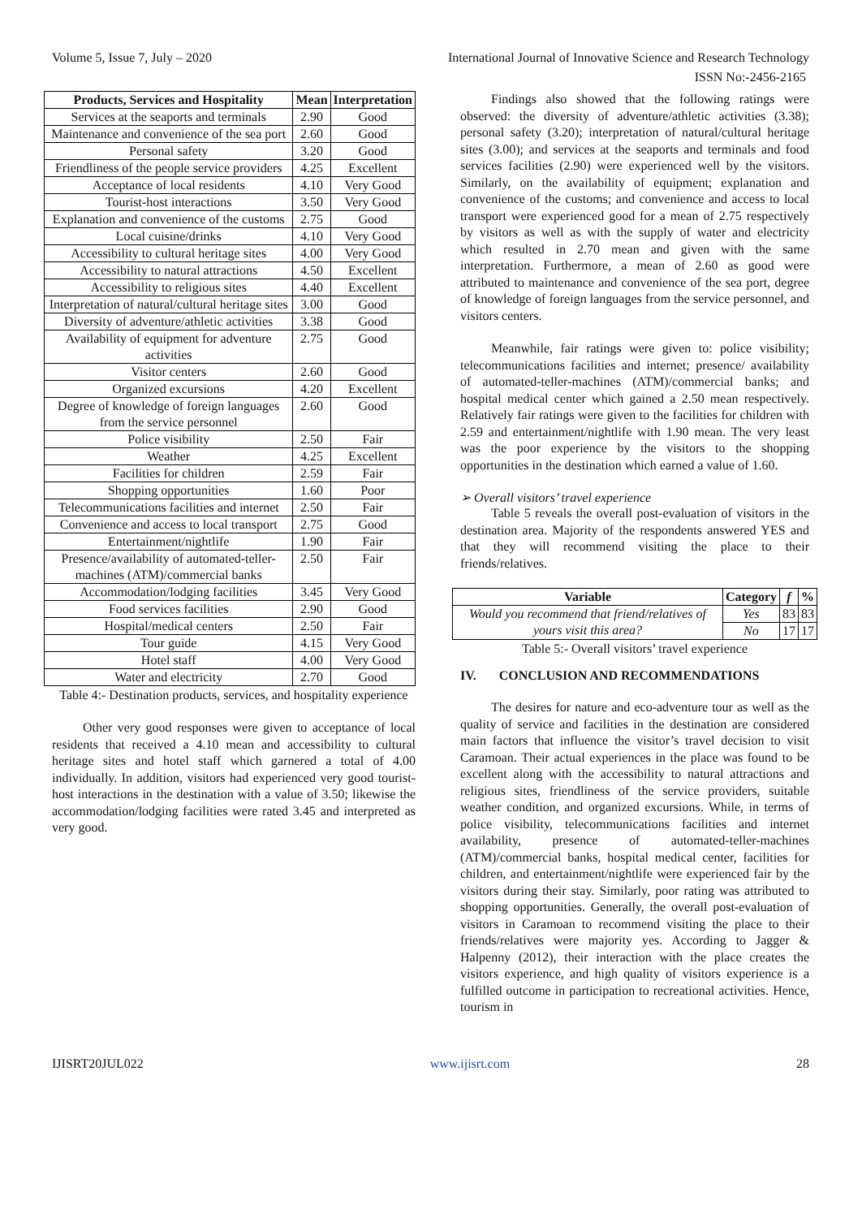Volume 5, Issue 7, July – 2020 International Journal of Innovative Science and Research Technology
ISSN No:-2456-2165
| Products, Services and Hospitality | Mean | Interpretation |
| --- | --- | --- |
| Services at the seaports and terminals | 2.90 | Good |
| Maintenance and convenience of the sea port | 2.60 | Good |
| Personal safety | 3.20 | Good |
| Friendliness of the people service providers | 4.25 | Excellent |
| Acceptance of local residents | 4.10 | Very Good |
| Tourist-host interactions | 3.50 | Very Good |
| Explanation and convenience of the customs | 2.75 | Good |
| Local cuisine/drinks | 4.10 | Very Good |
| Accessibility to cultural heritage sites | 4.00 | Very Good |
| Accessibility to natural attractions | 4.50 | Excellent |
| Accessibility to religious sites | 4.40 | Excellent |
| Interpretation of natural/cultural heritage sites | 3.00 | Good |
| Diversity of adventure/athletic activities | 3.38 | Good |
| Availability of equipment for adventure activities | 2.75 | Good |
| Visitor centers | 2.60 | Good |
| Organized excursions | 4.20 | Excellent |
| Degree of knowledge of foreign languages from the service personnel | 2.60 | Good |
| Police visibility | 2.50 | Fair |
| Weather | 4.25 | Excellent |
| Facilities for children | 2.59 | Fair |
| Shopping opportunities | 1.60 | Poor |
| Telecommunications facilities and internet | 2.50 | Fair |
| Convenience and access to local transport | 2.75 | Good |
| Entertainment/nightlife | 1.90 | Fair |
| Presence/availability of automated-teller-machines (ATM)/commercial banks | 2.50 | Fair |
| Accommodation/lodging facilities | 3.45 | Very Good |
| Food services facilities | 2.90 | Good |
| Hospital/medical centers | 2.50 | Fair |
| Tour guide | 4.15 | Very Good |
| Hotel staff | 4.00 | Very Good |
| Water and electricity | 2.70 | Good |
Table 4:- Destination products, services, and hospitality experience
Other very good responses were given to acceptance of local residents that received a 4.10 mean and accessibility to cultural heritage sites and hotel staff which garnered a total of 4.00 individually. In addition, visitors had experienced very good tourist-host interactions in the destination with a value of 3.50; likewise the accommodation/lodging facilities were rated 3.45 and interpreted as very good.
Findings also showed that the following ratings were observed: the diversity of adventure/athletic activities (3.38); personal safety (3.20); interpretation of natural/cultural heritage sites (3.00); and services at the seaports and terminals and food services facilities (2.90) were experienced well by the visitors. Similarly, on the availability of equipment; explanation and convenience of the customs; and convenience and access to local transport were experienced good for a mean of 2.75 respectively by visitors as well as with the supply of water and electricity which resulted in 2.70 mean and given with the same interpretation. Furthermore, a mean of 2.60 as good were attributed to maintenance and convenience of the sea port, degree of knowledge of foreign languages from the service personnel, and visitors centers.
Meanwhile, fair ratings were given to: police visibility; telecommunications facilities and internet; presence/ availability of automated-teller-machines (ATM)/commercial banks; and hospital medical center which gained a 2.50 mean respectively. Relatively fair ratings were given to the facilities for children with 2.59 and entertainment/nightlife with 1.90 mean. The very least was the poor experience by the visitors to the shopping opportunities in the destination which earned a value of 1.60.
➢ Overall visitors’ travel experience
Table 5 reveals the overall post-evaluation of visitors in the destination area. Majority of the respondents answered YES and that they will recommend visiting the place to their friends/relatives.
| Variable | Category | f | % |
| --- | --- | --- | --- |
| Would you recommend that friend/relatives of yours visit this area? | Yes | 83 | 83 |
| | No | 17 | 17 |
Table 5:- Overall visitors’ travel experience
IV. CONCLUSION AND RECOMMENDATIONS
The desires for nature and eco-adventure tour as well as the quality of service and facilities in the destination are considered main factors that influence the visitor’s travel decision to visit Caramoan. Their actual experiences in the place was found to be excellent along with the accessibility to natural attractions and religious sites, friendliness of the service providers, suitable weather condition, and organized excursions. While, in terms of police visibility, telecommunications facilities and internet availability, presence of automated-teller-machines (ATM)/commercial banks, hospital medical center, facilities for children, and entertainment/nightlife were experienced fair by the visitors during their stay. Similarly, poor rating was attributed to shopping opportunities. Generally, the overall post-evaluation of visitors in Caramoan to recommend visiting the place to their friends/relatives were majority yes. According to Jagger & Halpenny (2012), their interaction with the place creates the visitors experience, and high quality of visitors experience is a fulfilled outcome in participation to recreational activities. Hence, tourism in
IJISRT20JUL022 www.ijisrt.com 28